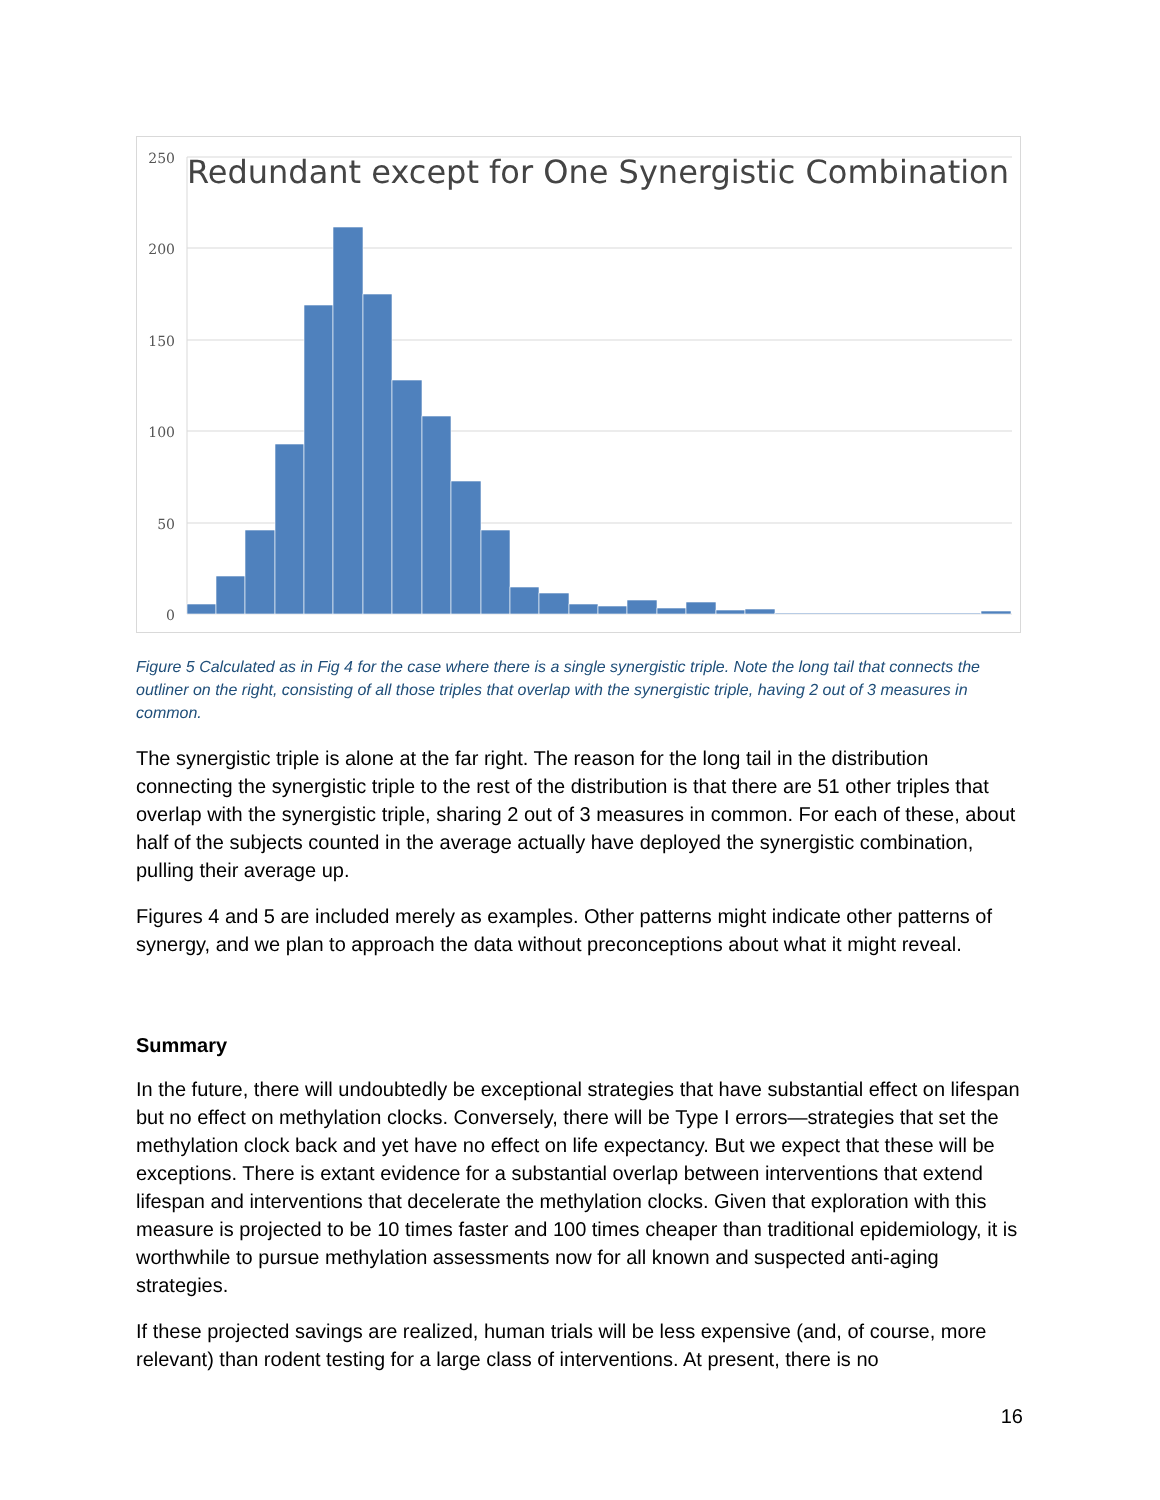250
200
150
100
50
0
Redundant except for One Synergistic Combination
Figure 5 Calculated as in Fig 4 for the case where there is a single synergistic triple. Note the long tail that connects the outliner on the right, consisting of all those triples that overlap with the synergistic triple, having 2 out of 3 measures in common.
The synergistic triple is alone at the far right. The reason for the long tail in the distribution connecting the synergistic triple to the rest of the distribution is that there are 51 other triples that overlap with the synergistic triple, sharing 2 out of 3 measures in common. For each of these, about half of the subjects counted in the average actually have deployed the synergistic combination, pulling their average up.
Figures 4 and 5 are included merely as examples. Other patterns might indicate other patterns of synergy, and we plan to approach the data without preconceptions about what it might reveal.
Summary
In the future, there will undoubtedly be exceptional strategies that have substantial effect on lifespan but no effect on methylation clocks. Conversely, there will be Type I errors—strategies that set the methylation clock back and yet have no effect on life expectancy. But we expect that these will be exceptions. There is extant evidence for a substantial overlap between interventions that extend lifespan and interventions that decelerate the methylation clocks. Given that exploration with this measure is projected to be 10 times faster and 100 times cheaper than traditional epidemiology, it is worthwhile to pursue methylation assessments now for all known and suspected anti-aging strategies.
If these projected savings are realized, human trials will be less expensive (and, of course, more relevant) than rodent testing for a large class of interventions. At present, there is no
16